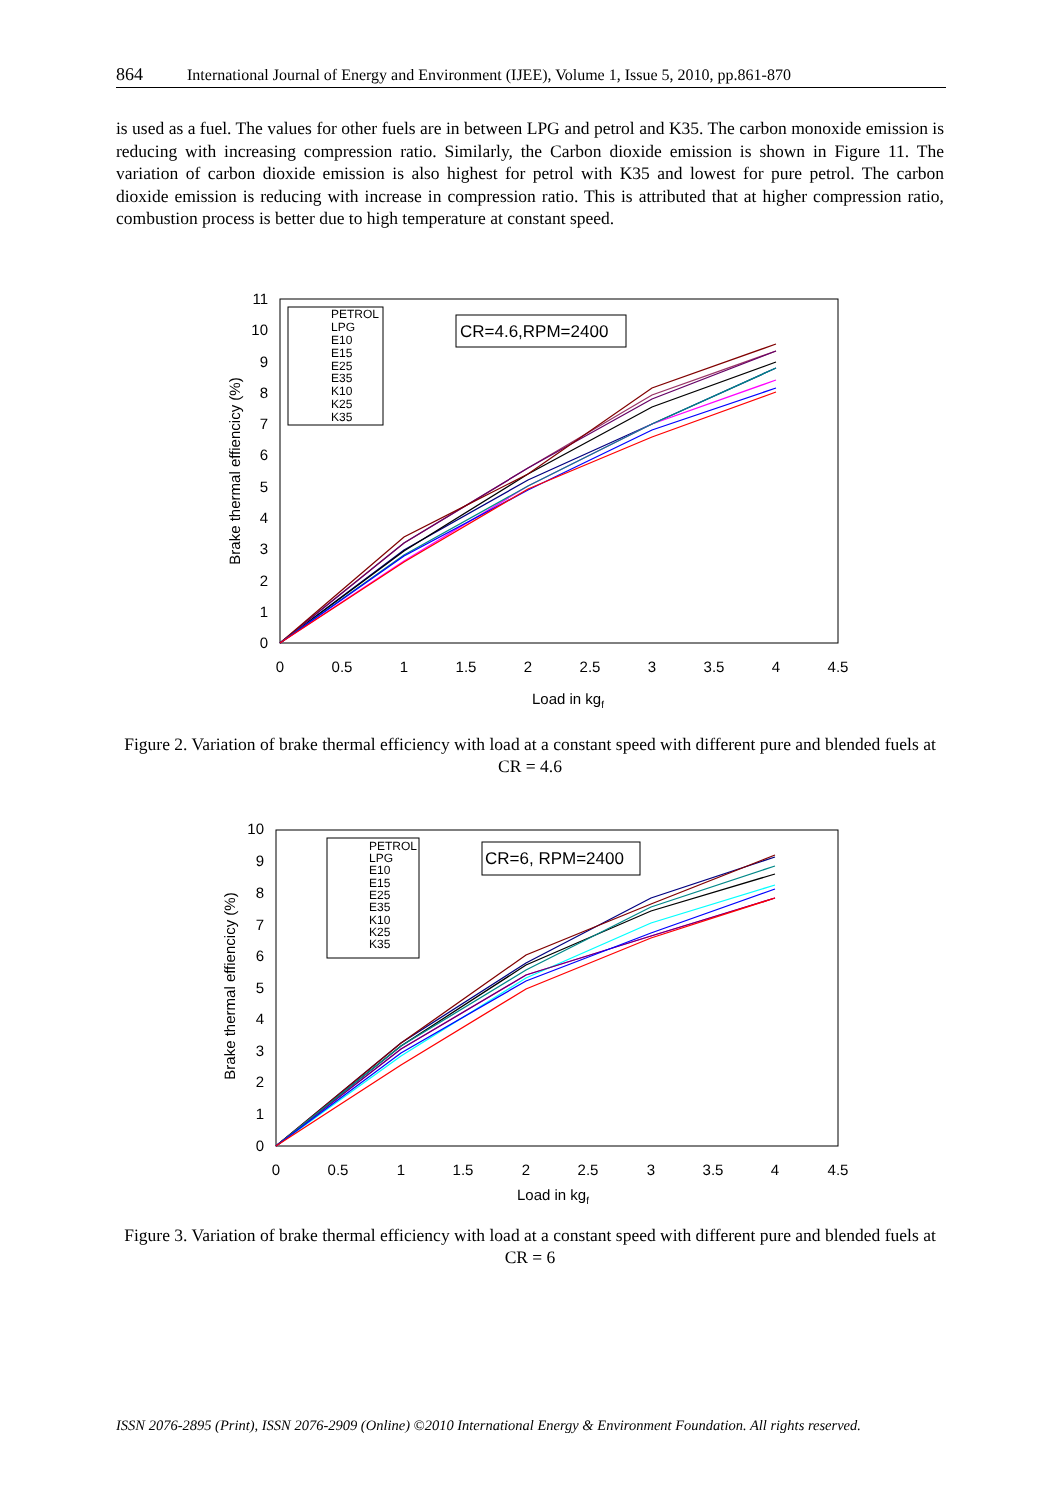864 International Journal of Energy and Environment (IJEE), Volume 1, Issue 5, 2010, pp.861-870
is used as a fuel. The values for other fuels are in between LPG and petrol and K35. The carbon monoxide emission is reducing with increasing compression ratio. Similarly, the Carbon dioxide emission is shown in Figure 11. The variation of carbon dioxide emission is also highest for petrol with K35 and lowest for pure petrol. The carbon dioxide emission is reducing with increase in compression ratio. This is attributed that at higher compression ratio, combustion process is better due to high temperature at constant speed.
0
1
2
3
4
5
6
7
8
9
10
11
0
0.5
1
1.5
2
2.5
3
3.5
4
4.5
Load in kgf
Brake thermal effiencicy (%)
PETROL
LPG
E10
E15
E25
E35
K10
K25
K35
CR=4.6,RPM=2400
Figure 2. Variation of brake thermal efficiency with load at a constant speed with different pure and blended fuels at CR = 4.6
0
1
2
3
4
5
6
7
8
9
10
0
0.5
1
1.5
2
2.5
3
3.5
4
4.5
Load in kgf
Brake thermal effiencicy (%)
PETROL
LPG
E10
E15
E25
E35
K10
K25
K35
CR=6, RPM=2400
Figure 3. Variation of brake thermal efficiency with load at a constant speed with different pure and blended fuels at CR = 6
ISSN 2076-2895 (Print), ISSN 2076-2909 (Online) ©2010 International Energy & Environment Foundation. All rights reserved.